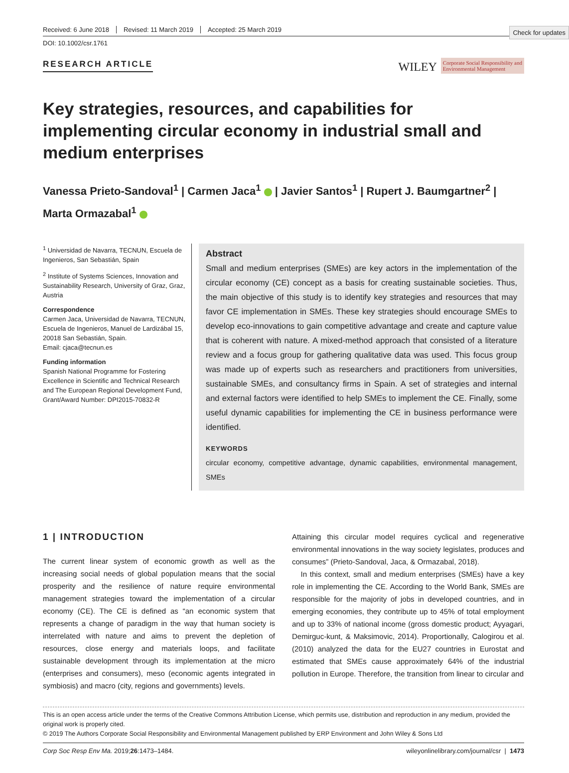Check for updates
Received: 6 June 2018 Revised: 11 March 2019 Accepted: 25 March 2019
DOI: 10.1002/csr.1761
RESEARCH ARTICLE
WILEY Corporate Social Responsibility and
Environmental Management
Key strategies, resources, and capabilities for implementing circular economy in industrial small and medium enterprises
Vanessa Prieto-Sandoval<sup>1</sup> | Carmen Jaca<sup>1</sup> | Javier Santos<sup>1</sup> | Rupert J. Baumgartner<sup>2</sup> |
Marta Ormazabal<sup>1</sup>
<sup>1</sup> Universidad de Navarra, TECNUN, Escuela de Ingenieros, San Sebastián, Spain
<sup>2</sup> Institute of Systems Sciences, Innovation and Sustainability Research, University of Graz, Graz, Austria
Correspondence
Carmen Jaca, Universidad de Navarra, TECNUN, Escuela de Ingenieros, Manuel de Lardizábal 15, 20018 San Sebastián, Spain.
Email: cjaca@tecnun.es
Funding information
Spanish National Programme for Fostering Excellence in Scientific and Technical Research and The European Regional Development Fund, Grant/Award Number: DPI2015-70832-R
Abstract
Small and medium enterprises (SMEs) are key actors in the implementation of the circular economy (CE) concept as a basis for creating sustainable societies. Thus, the main objective of this study is to identify key strategies and resources that may favor CE implementation in SMEs. These key strategies should encourage SMEs to develop eco-innovations to gain competitive advantage and create and capture value that is coherent with nature. A mixed-method approach that consisted of a literature review and a focus group for gathering qualitative data was used. This focus group was made up of experts such as researchers and practitioners from universities, sustainable SMEs, and consultancy firms in Spain. A set of strategies and internal and external factors were identified to help SMEs to implement the CE. Finally, some useful dynamic capabilities for implementing the CE in business performance were identified.
KEYWORDS
circular economy, competitive advantage, dynamic capabilities, environmental management, SMEs
1 | INTRODUCTION
The current linear system of economic growth as well as the increasing social needs of global population means that the social prosperity and the resilience of nature require environmental management strategies toward the implementation of a circular economy (CE). The CE is defined as “an economic system that represents a change of paradigm in the way that human society is interrelated with nature and aims to prevent the depletion of resources, close energy and materials loops, and facilitate sustainable development through its implementation at the micro (enterprises and consumers), meso (economic agents integrated in symbiosis) and macro (city, regions and governments) levels.
Attaining this circular model requires cyclical and regenerative environmental innovations in the way society legislates, produces and consumes” (Prieto-Sandoval, Jaca, & Ormazabal, 2018).
In this context, small and medium enterprises (SMEs) have a key role in implementing the CE. According to the World Bank, SMEs are responsible for the majority of jobs in developed countries, and in emerging economies, they contribute up to 45% of total employment and up to 33% of national income (gross domestic product; Ayyagari, Demirguc-kunt, & Maksimovic, 2014). Proportionally, Calogirou et al. (2010) analyzed the data for the EU27 countries in Eurostat and estimated that SMEs cause approximately 64% of the industrial pollution in Europe. Therefore, the transition from linear to circular and
This is an open access article under the terms of the Creative Commons Attribution License, which permits use, distribution and reproduction in any medium, provided the original work is properly cited.
© 2019 The Authors Corporate Social Responsibility and Environmental Management published by ERP Environment and John Wiley & Sons Ltd
Corp Soc Resp Env Ma. 2019;26:1473–1484. wileyonlinelibrary.com/journal/csr | 1473